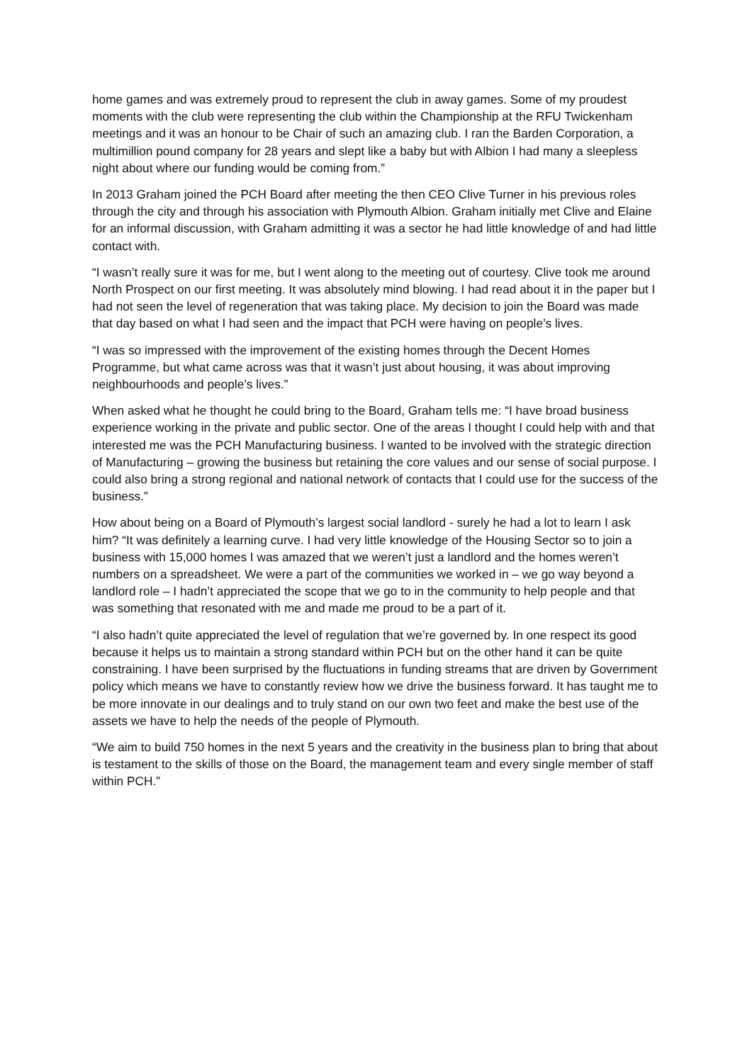home games and was extremely proud to represent the club in away games. Some of my proudest moments with the club were representing the club within the Championship at the RFU Twickenham meetings and it was an honour to be Chair of such an amazing club. I ran the Barden Corporation, a multimillion pound company for 28 years and slept like a baby but with Albion I had many a sleepless night about where our funding would be coming from.”
In 2013 Graham joined the PCH Board after meeting the then CEO Clive Turner in his previous roles through the city and through his association with Plymouth Albion. Graham initially met Clive and Elaine for an informal discussion, with Graham admitting it was a sector he had little knowledge of and had little contact with.
“I wasn’t really sure it was for me, but I went along to the meeting out of courtesy. Clive took me around North Prospect on our first meeting. It was absolutely mind blowing. I had read about it in the paper but I had not seen the level of regeneration that was taking place. My decision to join the Board was made that day based on what I had seen and the impact that PCH were having on people’s lives.
“I was so impressed with the improvement of the existing homes through the Decent Homes Programme, but what came across was that it wasn’t just about housing, it was about improving neighbourhoods and people’s lives.”
When asked what he thought he could bring to the Board, Graham tells me: “I have broad business experience working in the private and public sector. One of the areas I thought I could help with and that interested me was the PCH Manufacturing business. I wanted to be involved with the strategic direction of Manufacturing – growing the business but retaining the core values and our sense of social purpose. I could also bring a strong regional and national network of contacts that I could use for the success of the business.”
How about being on a Board of Plymouth’s largest social landlord - surely he had a lot to learn I ask him? “It was definitely a learning curve. I had very little knowledge of the Housing Sector so to join a business with 15,000 homes I was amazed that we weren’t just a landlord and the homes weren’t numbers on a spreadsheet. We were a part of the communities we worked in – we go way beyond a landlord role – I hadn’t appreciated the scope that we go to in the community to help people and that was something that resonated with me and made me proud to be a part of it.
“I also hadn’t quite appreciated the level of regulation that we’re governed by. In one respect its good because it helps us to maintain a strong standard within PCH but on the other hand it can be quite constraining. I have been surprised by the fluctuations in funding streams that are driven by Government policy which means we have to constantly review how we drive the business forward. It has taught me to be more innovate in our dealings and to truly stand on our own two feet and make the best use of the assets we have to help the needs of the people of Plymouth.
“We aim to build 750 homes in the next 5 years and the creativity in the business plan to bring that about is testament to the skills of those on the Board, the management team and every single member of staff within PCH.”